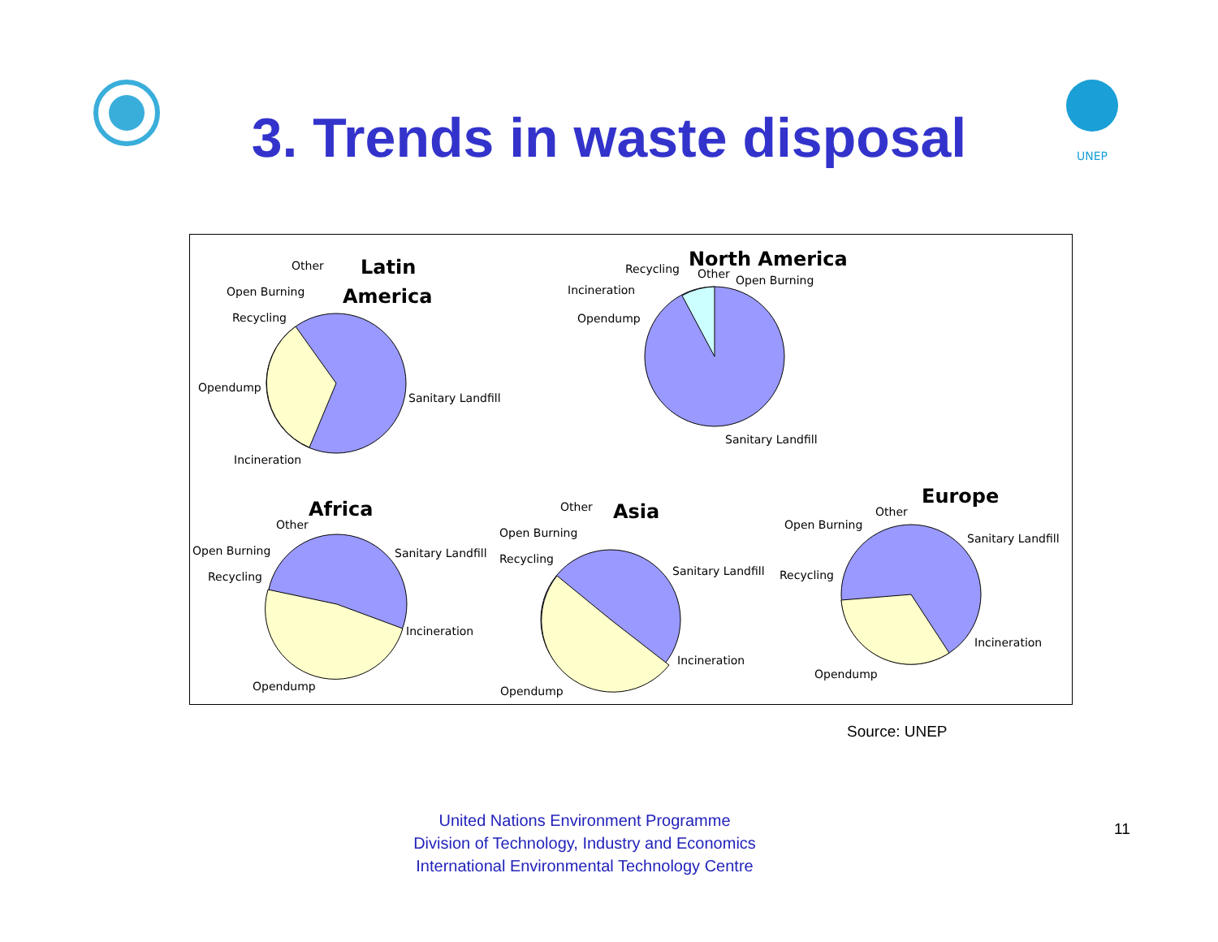UNEP
3. Trends in waste disposal
Latin
America
Other
Open Burning
Recycling
Opendump
Sanitary Landfill
Incineration
North America
Recycling
Other
Open Burning
Incineration
Opendump
Sanitary Landfill
Africa
Other
Open Burning
Recycling
Sanitary Landfill
Incineration
Opendump
Asia
Other
Open Burning
Recycling
Sanitary Landfill
Incineration
Opendump
Europe
Other
Open Burning
Recycling
Sanitary Landfill
Incineration
Opendump
Source: UNEP
United Nations Environment Programme
Division of Technology, Industry and Economics
International Environmental Technology Centre
11